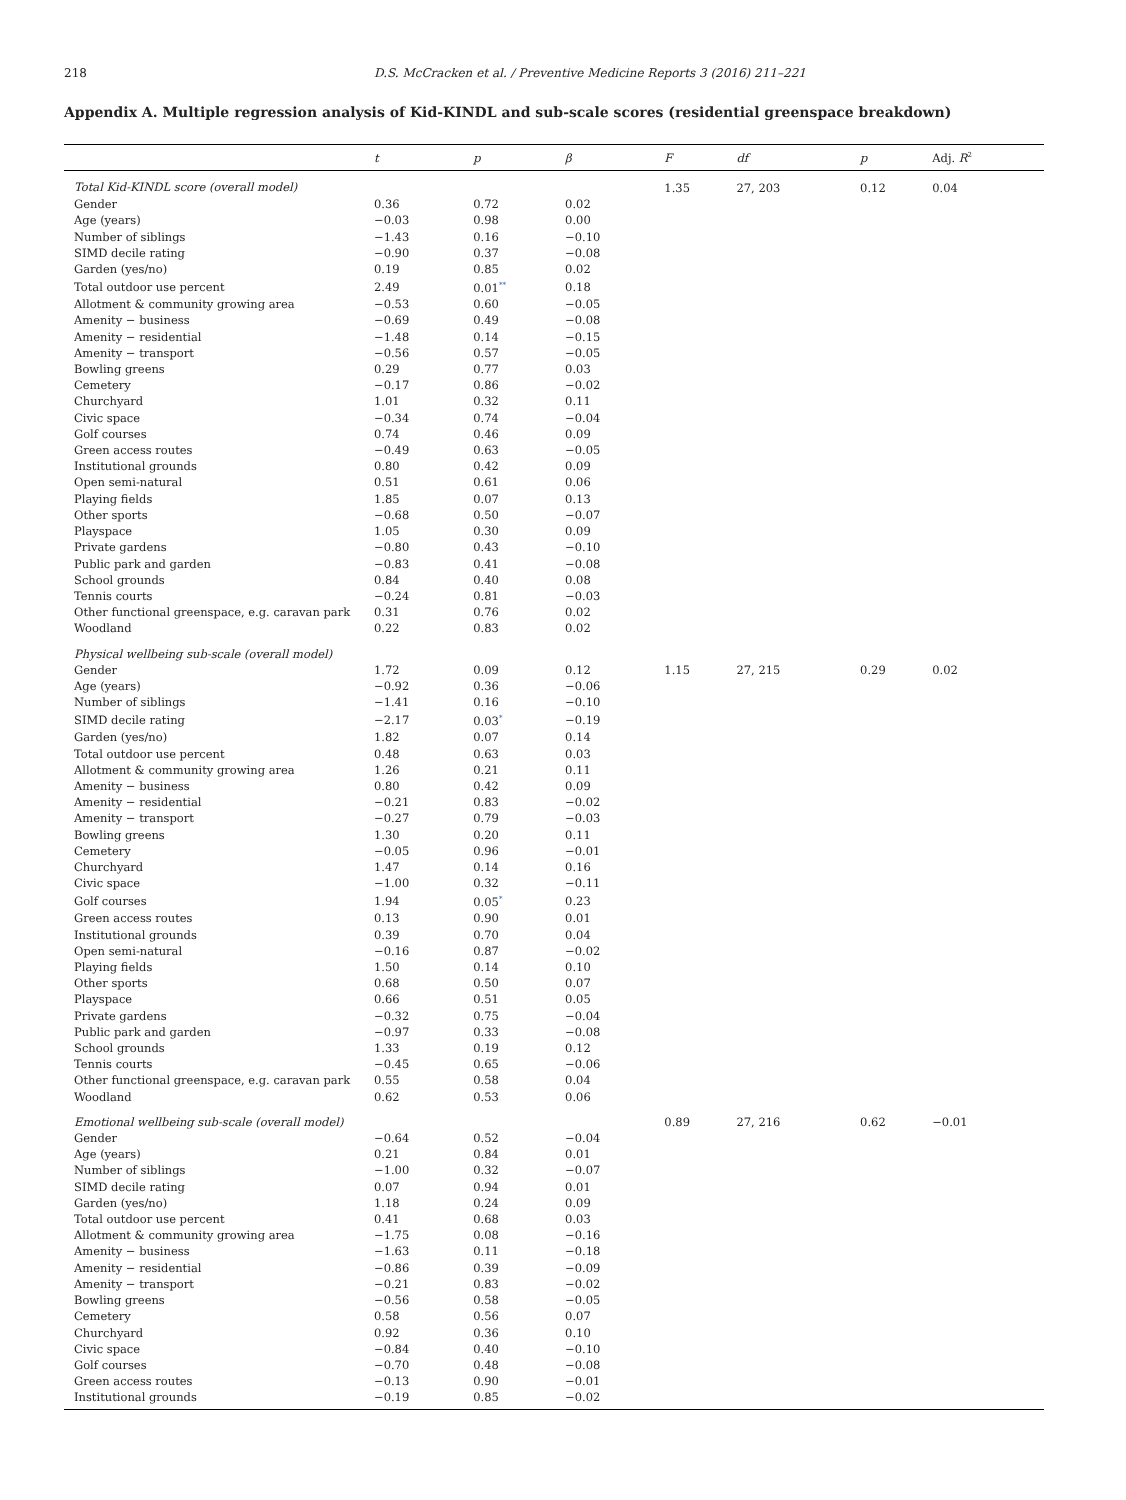218 D.S. McCracken et al. / Preventive Medicine Reports 3 (2016) 211–221
Appendix A. Multiple regression analysis of Kid-KINDL and sub-scale scores (residential greenspace breakdown)
| | t | p | β | F | df | p | Adj. R<sup>2</sup> |
| --- | --- | --- | --- | --- | --- | --- | --- |
| Total Kid-KINDL score (overall model) | | | | 1.35 | 27, 203 | 0.12 | 0.04 |
| Gender | 0.36 | 0.72 | 0.02 | | | | |
| Age (years) | −0.03 | 0.98 | 0.00 | | | | |
| Number of siblings | −1.43 | 0.16 | −0.10 | | | | |
| SIMD decile rating | −0.90 | 0.37 | −0.08 | | | | |
| Garden (yes/no) | 0.19 | 0.85 | 0.02 | | | | |
| Total outdoor use percent | 2.49 | 0.01<sup>**</sup> | 0.18 | | | | |
| Allotment & community growing area | −0.53 | 0.60 | −0.05 | | | | |
| Amenity − business | −0.69 | 0.49 | −0.08 | | | | |
| Amenity − residential | −1.48 | 0.14 | −0.15 | | | | |
| Amenity − transport | −0.56 | 0.57 | −0.05 | | | | |
| Bowling greens | 0.29 | 0.77 | 0.03 | | | | |
| Cemetery | −0.17 | 0.86 | −0.02 | | | | |
| Churchyard | 1.01 | 0.32 | 0.11 | | | | |
| Civic space | −0.34 | 0.74 | −0.04 | | | | |
| Golf courses | 0.74 | 0.46 | 0.09 | | | | |
| Green access routes | −0.49 | 0.63 | −0.05 | | | | |
| Institutional grounds | 0.80 | 0.42 | 0.09 | | | | |
| Open semi-natural | 0.51 | 0.61 | 0.06 | | | | |
| Playing fields | 1.85 | 0.07 | 0.13 | | | | |
| Other sports | −0.68 | 0.50 | −0.07 | | | | |
| Playspace | 1.05 | 0.30 | 0.09 | | | | |
| Private gardens | −0.80 | 0.43 | −0.10 | | | | |
| Public park and garden | −0.83 | 0.41 | −0.08 | | | | |
| School grounds | 0.84 | 0.40 | 0.08 | | | | |
| Tennis courts | −0.24 | 0.81 | −0.03 | | | | |
| Other functional greenspace, e.g. caravan park | 0.31 | 0.76 | 0.02 | | | | |
| Woodland | 0.22 | 0.83 | 0.02 | | | | |
| Physical wellbeing sub-scale (overall model) | | | | | | | |
| Gender | 1.72 | 0.09 | 0.12 | 1.15 | 27, 215 | 0.29 | 0.02 |
| Age (years) | −0.92 | 0.36 | −0.06 | | | | |
| Number of siblings | −1.41 | 0.16 | −0.10 | | | | |
| SIMD decile rating | −2.17 | 0.03<sup>*</sup> | −0.19 | | | | |
| Garden (yes/no) | 1.82 | 0.07 | 0.14 | | | | |
| Total outdoor use percent | 0.48 | 0.63 | 0.03 | | | | |
| Allotment & community growing area | 1.26 | 0.21 | 0.11 | | | | |
| Amenity − business | 0.80 | 0.42 | 0.09 | | | | |
| Amenity − residential | −0.21 | 0.83 | −0.02 | | | | |
| Amenity − transport | −0.27 | 0.79 | −0.03 | | | | |
| Bowling greens | 1.30 | 0.20 | 0.11 | | | | |
| Cemetery | −0.05 | 0.96 | −0.01 | | | | |
| Churchyard | 1.47 | 0.14 | 0.16 | | | | |
| Civic space | −1.00 | 0.32 | −0.11 | | | | |
| Golf courses | 1.94 | 0.05<sup>*</sup> | 0.23 | | | | |
| Green access routes | 0.13 | 0.90 | 0.01 | | | | |
| Institutional grounds | 0.39 | 0.70 | 0.04 | | | | |
| Open semi-natural | −0.16 | 0.87 | −0.02 | | | | |
| Playing fields | 1.50 | 0.14 | 0.10 | | | | |
| Other sports | 0.68 | 0.50 | 0.07 | | | | |
| Playspace | 0.66 | 0.51 | 0.05 | | | | |
| Private gardens | −0.32 | 0.75 | −0.04 | | | | |
| Public park and garden | −0.97 | 0.33 | −0.08 | | | | |
| School grounds | 1.33 | 0.19 | 0.12 | | | | |
| Tennis courts | −0.45 | 0.65 | −0.06 | | | | |
| Other functional greenspace, e.g. caravan park | 0.55 | 0.58 | 0.04 | | | | |
| Woodland | 0.62 | 0.53 | 0.06 | | | | |
| Emotional wellbeing sub-scale (overall model) | | | | 0.89 | 27, 216 | 0.62 | −0.01 |
| Gender | −0.64 | 0.52 | −0.04 | | | | |
| Age (years) | 0.21 | 0.84 | 0.01 | | | | |
| Number of siblings | −1.00 | 0.32 | −0.07 | | | | |
| SIMD decile rating | 0.07 | 0.94 | 0.01 | | | | |
| Garden (yes/no) | 1.18 | 0.24 | 0.09 | | | | |
| Total outdoor use percent | 0.41 | 0.68 | 0.03 | | | | |
| Allotment & community growing area | −1.75 | 0.08 | −0.16 | | | | |
| Amenity − business | −1.63 | 0.11 | −0.18 | | | | |
| Amenity − residential | −0.86 | 0.39 | −0.09 | | | | |
| Amenity − transport | −0.21 | 0.83 | −0.02 | | | | |
| Bowling greens | −0.56 | 0.58 | −0.05 | | | | |
| Cemetery | 0.58 | 0.56 | 0.07 | | | | |
| Churchyard | 0.92 | 0.36 | 0.10 | | | | |
| Civic space | −0.84 | 0.40 | −0.10 | | | | |
| Golf courses | −0.70 | 0.48 | −0.08 | | | | |
| Green access routes | −0.13 | 0.90 | −0.01 | | | | |
| Institutional grounds | −0.19 | 0.85 | −0.02 | | | | |